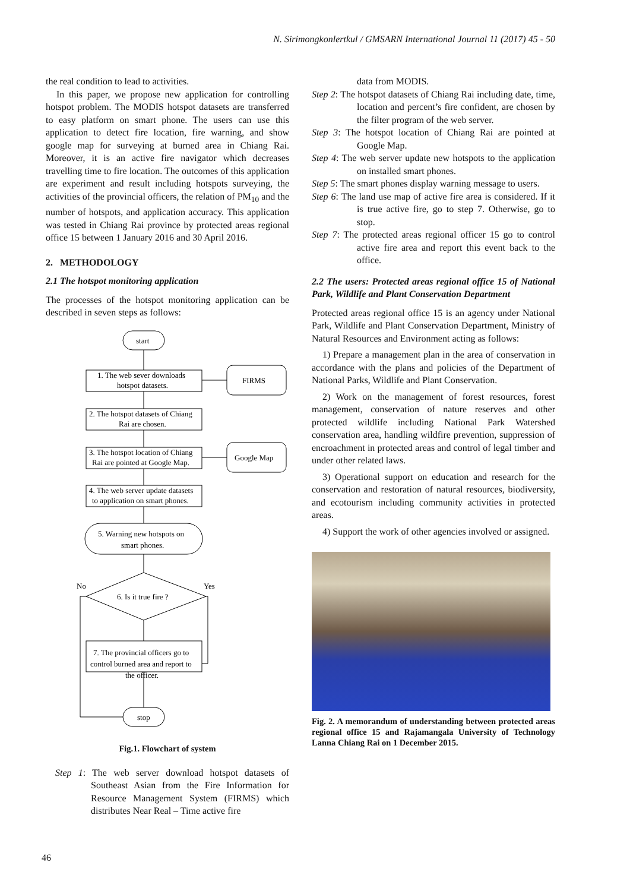N. Sirimongkonlertkul / GMSARN International Journal 11 (2017) 45 - 50
the real condition to lead to activities.
In this paper, we propose new application for controlling hotspot problem. The MODIS hotspot datasets are transferred to easy platform on smart phone. The users can use this application to detect fire location, fire warning, and show google map for surveying at burned area in Chiang Rai. Moreover, it is an active fire navigator which decreases travelling time to fire location. The outcomes of this application are experiment and result including hotspots surveying, the activities of the provincial officers, the relation of PM<sub>10</sub> and the number of hotspots, and application accuracy. This application was tested in Chiang Rai province by protected areas regional office 15 between 1 January 2016 and 30 April 2016.
2. METHODOLOGY
2.1 The hotspot monitoring application
The processes of the hotspot monitoring application can be described in seven steps as follows:
start
1. The web sever downloads
hotspot datasets.
FIRMS
2. The hotspot datasets of Chiang
Rai are chosen.
3. The hotspot location of Chiang
Rai are pointed at Google Map.
Google Map
4. The web server update datasets
to application on smart phones.
5. Warning new hotspots on
smart phones.
No
Yes
6. Is it true fire ?
7. The provincial officers go to
control burned area and report to
the officer.
stop
Fig.1. Flowchart of system
Step 1: The web server download hotspot datasets of Southeast Asian from the Fire Information for Resource Management System (FIRMS) which distributes Near Real – Time active fire
data from MODIS.
Step 2: The hotspot datasets of Chiang Rai including date, time, location and percent’s fire confident, are chosen by the filter program of the web server.
Step 3: The hotspot location of Chiang Rai are pointed at Google Map.
Step 4: The web server update new hotspots to the application on installed smart phones.
Step 5: The smart phones display warning message to users.
Step 6: The land use map of active fire area is considered. If it is true active fire, go to step 7. Otherwise, go to stop.
Step 7: The protected areas regional officer 15 go to control active fire area and report this event back to the office.
2.2 The users: Protected areas regional office 15 of National Park, Wildlife and Plant Conservation Department
Protected areas regional office 15 is an agency under National Park, Wildlife and Plant Conservation Department, Ministry of Natural Resources and Environment acting as follows:
1) Prepare a management plan in the area of conservation in accordance with the plans and policies of the Department of National Parks, Wildlife and Plant Conservation.
2) Work on the management of forest resources, forest management, conservation of nature reserves and other protected wildlife including National Park Watershed conservation area, handling wildfire prevention, suppression of encroachment in protected areas and control of legal timber and under other related laws.
3) Operational support on education and research for the conservation and restoration of natural resources, biodiversity, and ecotourism including community activities in protected areas.
4) Support the work of other agencies involved or assigned.
Fig. 2. A memorandum of understanding between protected areas regional office 15 and Rajamangala University of Technology Lanna Chiang Rai on 1 December 2015.
46